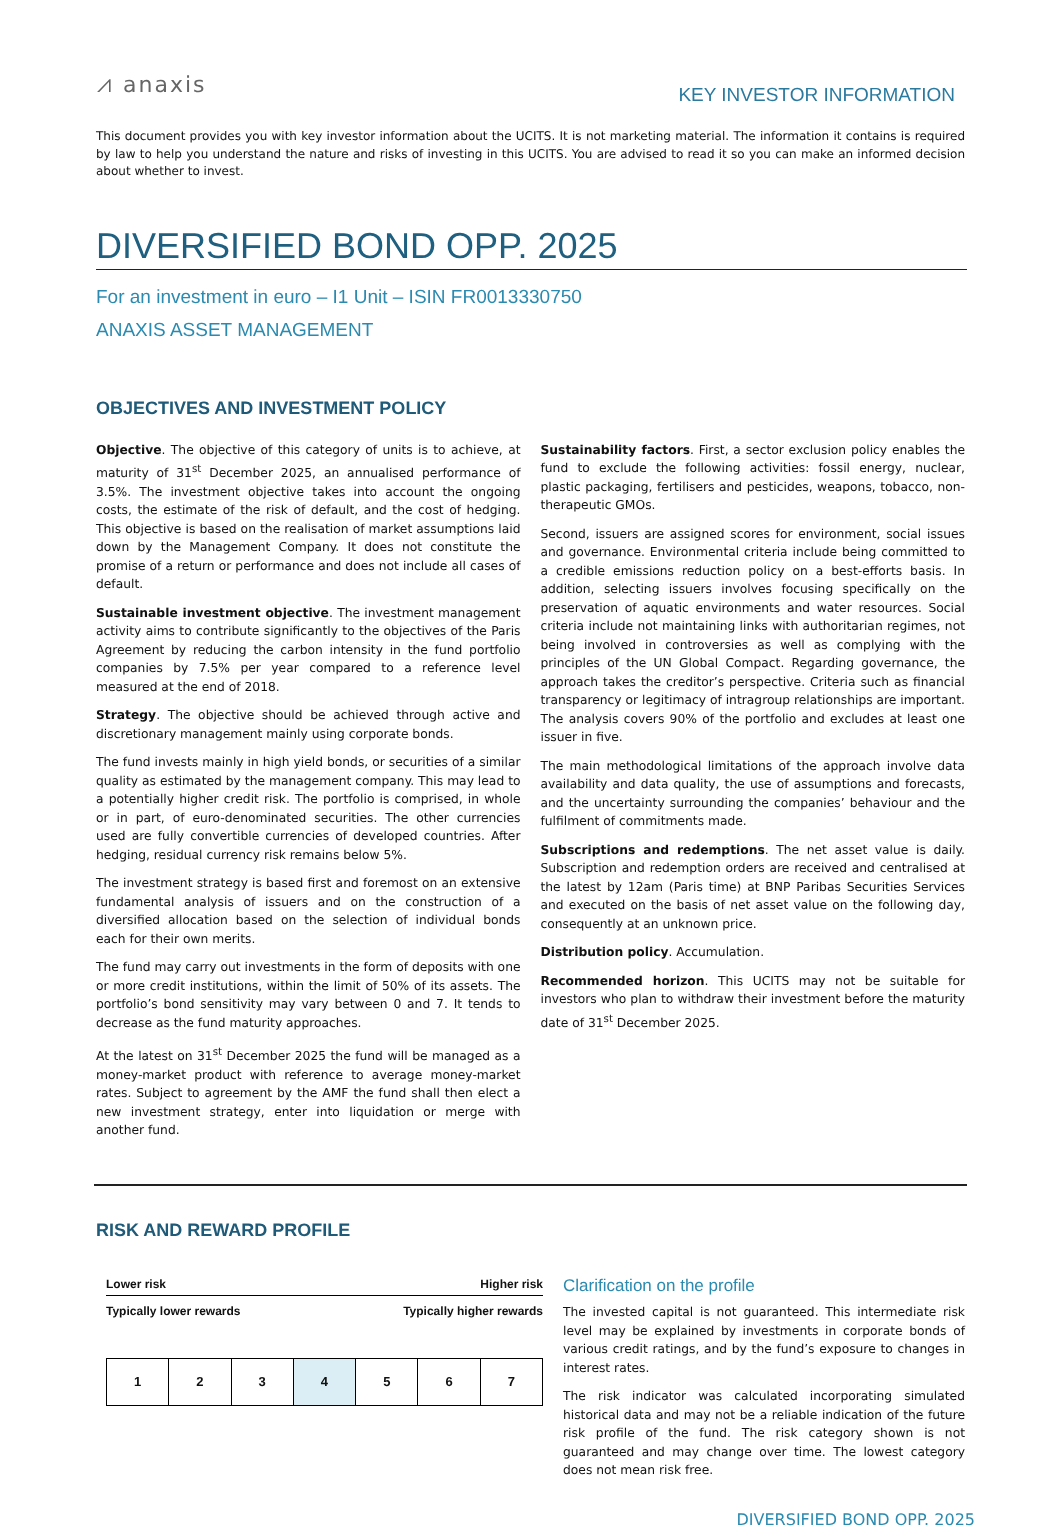⩘ anaxis
KEY INVESTOR INFORMATION
This document provides you with key investor information about the UCITS. It is not marketing material. The information it contains is required by law to help you understand the nature and risks of investing in this UCITS. You are advised to read it so you can make an informed decision about whether to invest.
DIVERSIFIED BOND OPP. 2025
For an investment in euro – I1 Unit – ISIN FR0013330750
ANAXIS ASSET MANAGEMENT
OBJECTIVES AND INVESTMENT POLICY
Objective. The objective of this category of units is to achieve, at maturity of 31<sup>st</sup> December 2025, an annualised performance of 3.5%. The investment objective takes into account the ongoing costs, the estimate of the risk of default, and the cost of hedging. This objective is based on the realisation of market assumptions laid down by the Management Company. It does not constitute the promise of a return or performance and does not include all cases of default.
Sustainable investment objective. The investment management activity aims to contribute significantly to the objectives of the Paris Agreement by reducing the carbon intensity in the fund portfolio companies by 7.5% per year compared to a reference level measured at the end of 2018.
Strategy. The objective should be achieved through active and discretionary management mainly using corporate bonds.
The fund invests mainly in high yield bonds, or securities of a similar quality as estimated by the management company. This may lead to a potentially higher credit risk. The portfolio is comprised, in whole or in part, of euro-denominated securities. The other currencies used are fully convertible currencies of developed countries. After hedging, residual currency risk remains below 5%.
The investment strategy is based first and foremost on an extensive fundamental analysis of issuers and on the construction of a diversified allocation based on the selection of individual bonds each for their own merits.
The fund may carry out investments in the form of deposits with one or more credit institutions, within the limit of 50% of its assets. The portfolio’s bond sensitivity may vary between 0 and 7. It tends to decrease as the fund maturity approaches.
At the latest on 31<sup>st</sup> December 2025 the fund will be managed as a money-market product with reference to average money-market rates. Subject to agreement by the AMF the fund shall then elect a new investment strategy, enter into liquidation or merge with another fund.
Sustainability factors. First, a sector exclusion policy enables the fund to exclude the following activities: fossil energy, nuclear, plastic packaging, fertilisers and pesticides, weapons, tobacco, non-therapeutic GMOs.
Second, issuers are assigned scores for environment, social issues and governance. Environmental criteria include being committed to a credible emissions reduction policy on a best-efforts basis. In addition, selecting issuers involves focusing specifically on the preservation of aquatic environments and water resources. Social criteria include not maintaining links with authoritarian regimes, not being involved in controversies as well as complying with the principles of the UN Global Compact. Regarding governance, the approach takes the creditor’s perspective. Criteria such as financial transparency or legitimacy of intragroup relationships are important. The analysis covers 90% of the portfolio and excludes at least one issuer in five.
The main methodological limitations of the approach involve data availability and data quality, the use of assumptions and forecasts, and the uncertainty surrounding the companies’ behaviour and the fulfilment of commitments made.
Subscriptions and redemptions. The net asset value is daily. Subscription and redemption orders are received and centralised at the latest by 12am (Paris time) at BNP Paribas Securities Services and executed on the basis of net asset value on the following day, consequently at an unknown price.
Distribution policy. Accumulation.
Recommended horizon. This UCITS may not be suitable for investors who plan to withdraw their investment before the maturity date of 31<sup>st</sup> December 2025.
RISK AND REWARD PROFILE
Lower risk Higher risk
Typically lower rewards Typically higher rewards
| 1 | 2 | 3 | 4 | 5 | 6 | 7 |
Clarification on the profile
The invested capital is not guaranteed. This intermediate risk level may be explained by investments in corporate bonds of various credit ratings, and by the fund’s exposure to changes in interest rates.
The risk indicator was calculated incorporating simulated historical data and may not be a reliable indication of the future risk profile of the fund. The risk category shown is not guaranteed and may change over time. The lowest category does not mean risk free.
DIVERSIFIED BOND OPP. 2025